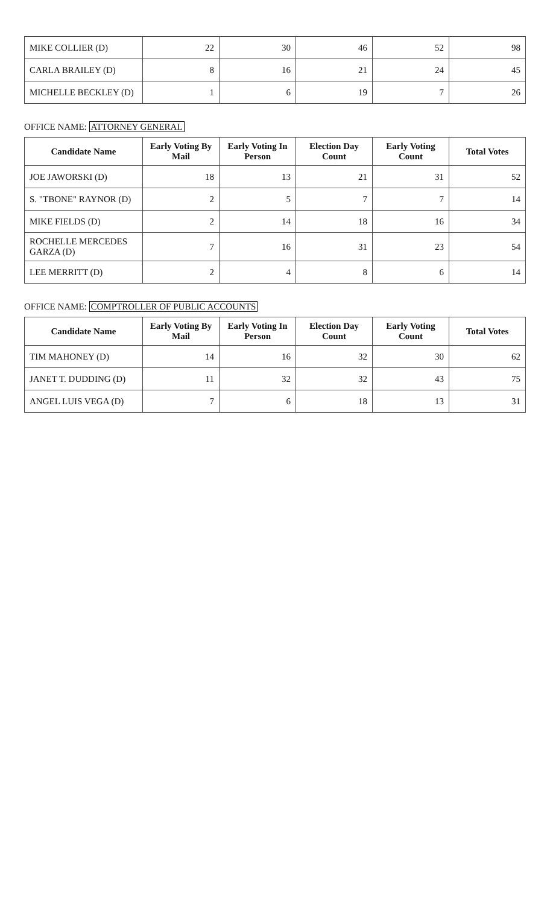| MIKE COLLIER (D) | 22 | 30 | 46 | 52 | 98 |
| CARLA BRAILEY (D) | 8 | 16 | 21 | 24 | 45 |
| MICHELLE BECKLEY (D) | 1 | 6 | 19 | 7 | 26 |
OFFICE NAME: ATTORNEY GENERAL
| Candidate Name | Early Voting By Mail | Early Voting In Person | Election Day Count | Early Voting Count | Total Votes |
| --- | --- | --- | --- | --- | --- |
| JOE JAWORSKI (D) | 18 | 13 | 21 | 31 | 52 |
| S. "TBONE" RAYNOR (D) | 2 | 5 | 7 | 7 | 14 |
| MIKE FIELDS (D) | 2 | 14 | 18 | 16 | 34 |
| ROCHELLE MERCEDES GARZA (D) | 7 | 16 | 31 | 23 | 54 |
| LEE MERRITT (D) | 2 | 4 | 8 | 6 | 14 |
OFFICE NAME: COMPTROLLER OF PUBLIC ACCOUNTS
| Candidate Name | Early Voting By Mail | Early Voting In Person | Election Day Count | Early Voting Count | Total Votes |
| --- | --- | --- | --- | --- | --- |
| TIM MAHONEY (D) | 14 | 16 | 32 | 30 | 62 |
| JANET T. DUDDING (D) | 11 | 32 | 32 | 43 | 75 |
| ANGEL LUIS VEGA (D) | 7 | 6 | 18 | 13 | 31 |